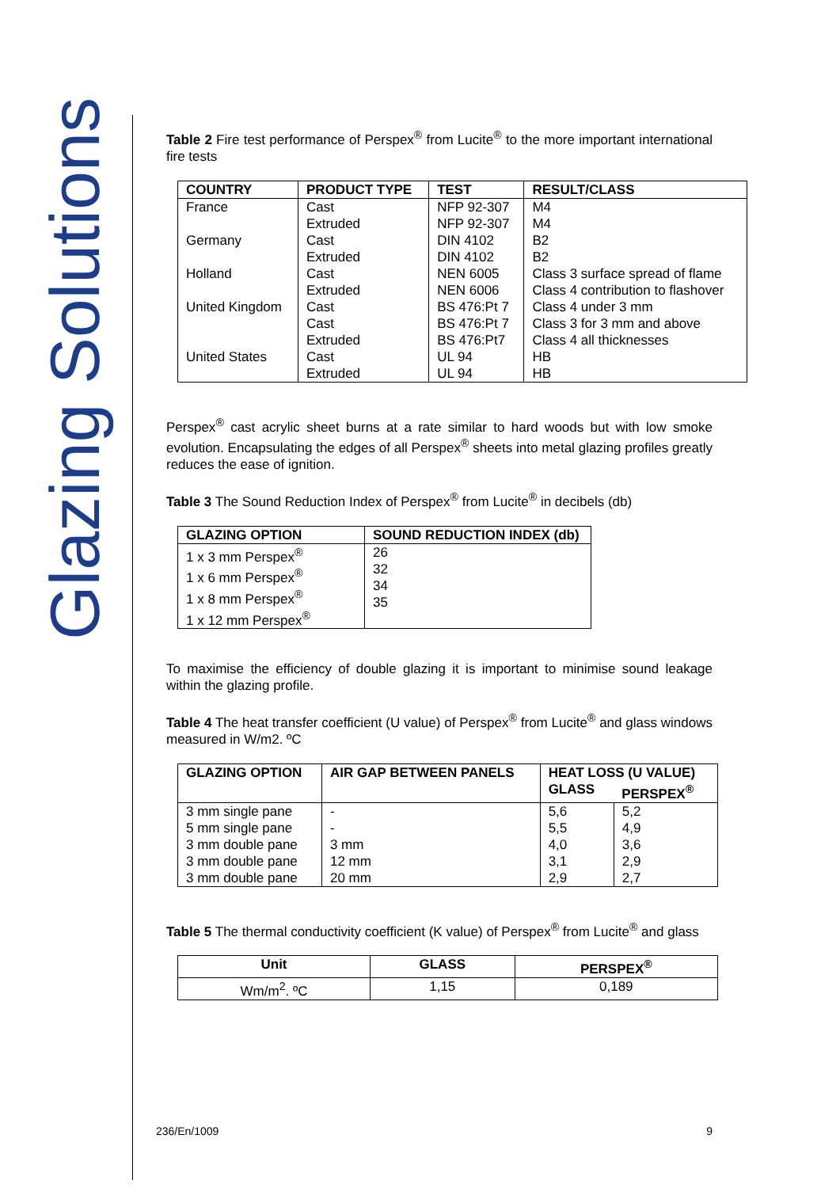Glazing Solutions
Table 2 Fire test performance of Perspex<sup>®</sup> from Lucite<sup>®</sup> to the more important international fire tests
| COUNTRY | PRODUCT TYPE | TEST | RESULT/CLASS |
| --- | --- | --- | --- |
| France Germany Holland United Kingdom United States | Cast Extruded Cast Extruded Cast Extruded Cast Cast Extruded Cast Extruded | NFP 92-307 NFP 92-307 DIN 4102 DIN 4102 NEN 6005 NEN 6006 BS 476:Pt 7 BS 476:Pt 7 BS 476:Pt7 UL 94 UL 94 | M4 M4 B2 B2 Class 3 surface spread of flame Class 4 contribution to flashover Class 4 under 3 mm Class 3 for 3 mm and above Class 4 all thicknesses HB HB |
Perspex<sup>®</sup> cast acrylic sheet burns at a rate similar to hard woods but with low smoke evolution. Encapsulating the edges of all Perspex<sup>®</sup> sheets into metal glazing profiles greatly reduces the ease of ignition.
Table 3 The Sound Reduction Index of Perspex<sup>®</sup> from Lucite<sup>®</sup> in decibels (db)
| GLAZING OPTION | SOUND REDUCTION INDEX (db) |
| --- | --- |
| 1 x 3 mm Perspex<sup>®</sup> 1 x 6 mm Perspex<sup>®</sup> 1 x 8 mm Perspex<sup>®</sup> 1 x 12 mm Perspex<sup>®</sup> | 26 32 34 35 |
To maximise the efficiency of double glazing it is important to minimise sound leakage within the glazing profile.
Table 4 The heat transfer coefficient (U value) of Perspex<sup>®</sup> from Lucite<sup>®</sup> and glass windows measured in W/m2. ºC
| GLAZING OPTION | AIR GAP BETWEEN PANELS | HEAT LOSS (U VALUE) | |
| --- | --- | --- | --- |
| | | GLASS | PERSPEX<sup>®</sup> |
| 3 mm single pane 5 mm single pane 3 mm double pane 3 mm double pane 3 mm double pane | - - 3 mm 12 mm 20 mm | 5,6 5,5 4,0 3,1 2,9 | 5,2 4,9 3,6 2,9 2,7 |
Table 5 The thermal conductivity coefficient (K value) of Perspex<sup>®</sup> from Lucite<sup>®</sup> and glass
| Unit | GLASS | PERSPEX<sup>®</sup> |
| --- | --- | --- |
| Wm/m<sup>2</sup>. ºC | 1,15 | 0,189 |
236/En/1009 9